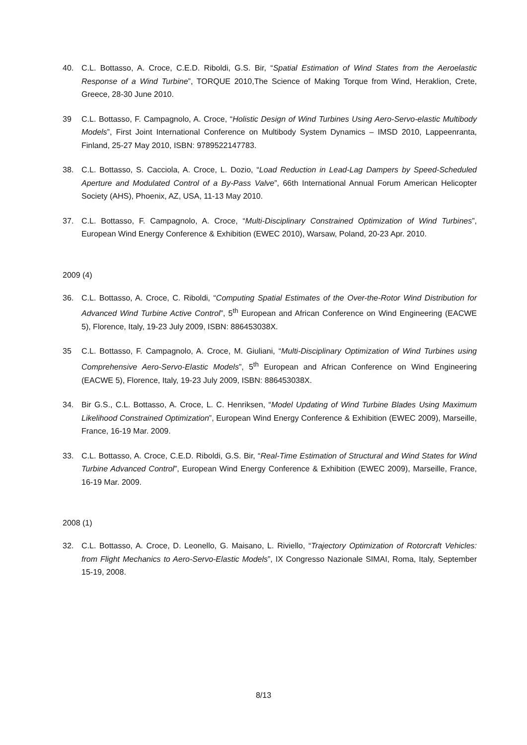40. C.L. Bottasso, A. Croce, C.E.D. Riboldi, G.S. Bir, “Spatial Estimation of Wind States from the Aeroelastic Response of a Wind Turbine”, TORQUE 2010,The Science of Making Torque from Wind, Heraklion, Crete, Greece, 28-30 June 2010.
39 C.L. Bottasso, F. Campagnolo, A. Croce, “Holistic Design of Wind Turbines Using Aero-Servo-elastic Multibody Models”, First Joint International Conference on Multibody System Dynamics – IMSD 2010, Lappeenranta, Finland, 25-27 May 2010, ISBN: 9789522147783.
38. C.L. Bottasso, S. Cacciola, A. Croce, L. Dozio, “Load Reduction in Lead-Lag Dampers by Speed-Scheduled Aperture and Modulated Control of a By-Pass Valve”, 66th International Annual Forum American Helicopter Society (AHS), Phoenix, AZ, USA, 11-13 May 2010.
37. C.L. Bottasso, F. Campagnolo, A. Croce, “Multi-Disciplinary Constrained Optimization of Wind Turbines”, European Wind Energy Conference & Exhibition (EWEC 2010), Warsaw, Poland, 20-23 Apr. 2010.
2009 (4)
36. C.L. Bottasso, A. Croce, C. Riboldi, “Computing Spatial Estimates of the Over-the-Rotor Wind Distribution for Advanced Wind Turbine Active Control”, 5<sup>th</sup> European and African Conference on Wind Engineering (EACWE 5), Florence, Italy, 19-23 July 2009, ISBN: 886453038X.
35 C.L. Bottasso, F. Campagnolo, A. Croce, M. Giuliani, “Multi-Disciplinary Optimization of Wind Turbines using Comprehensive Aero-Servo-Elastic Models”, 5<sup>th</sup> European and African Conference on Wind Engineering (EACWE 5), Florence, Italy, 19-23 July 2009, ISBN: 886453038X.
34. Bir G.S., C.L. Bottasso, A. Croce, L. C. Henriksen, “Model Updating of Wind Turbine Blades Using Maximum Likelihood Constrained Optimization”, European Wind Energy Conference & Exhibition (EWEC 2009), Marseille, France, 16-19 Mar. 2009.
33. C.L. Bottasso, A. Croce, C.E.D. Riboldi, G.S. Bir, “Real-Time Estimation of Structural and Wind States for Wind Turbine Advanced Control”, European Wind Energy Conference & Exhibition (EWEC 2009), Marseille, France, 16-19 Mar. 2009.
2008 (1)
32. C.L. Bottasso, A. Croce, D. Leonello, G. Maisano, L. Riviello, “Trajectory Optimization of Rotorcraft Vehicles: from Flight Mechanics to Aero-Servo-Elastic Models”, IX Congresso Nazionale SIMAI, Roma, Italy, September 15-19, 2008.
8/13